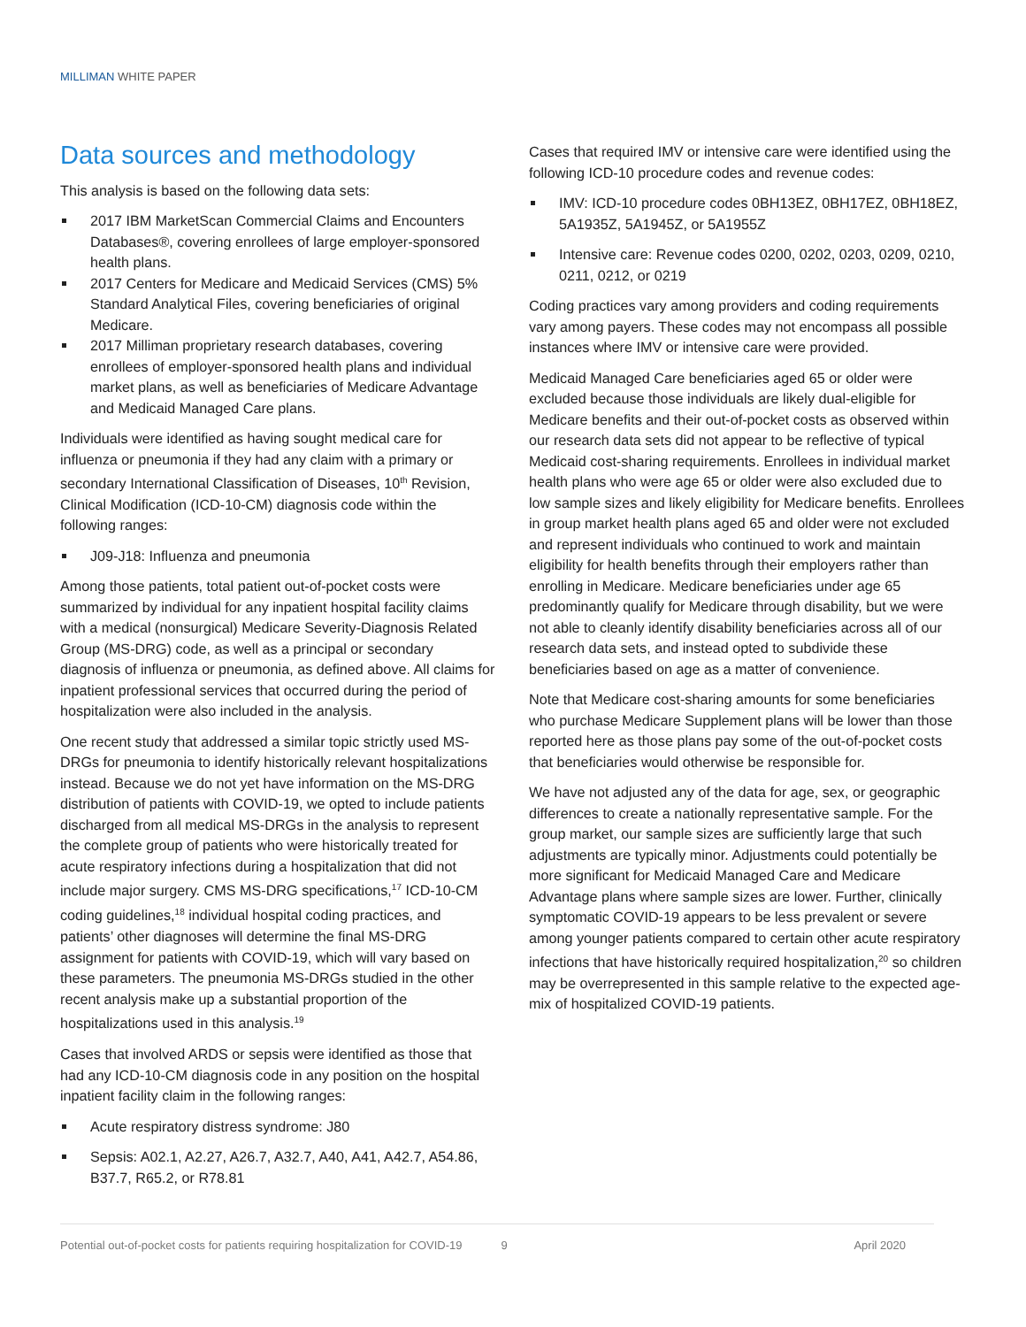MILLIMAN WHITE PAPER
Data sources and methodology
This analysis is based on the following data sets:
2017 IBM MarketScan Commercial Claims and Encounters Databases®, covering enrollees of large employer-sponsored health plans.
2017 Centers for Medicare and Medicaid Services (CMS) 5% Standard Analytical Files, covering beneficiaries of original Medicare.
2017 Milliman proprietary research databases, covering enrollees of employer-sponsored health plans and individual market plans, as well as beneficiaries of Medicare Advantage and Medicaid Managed Care plans.
Individuals were identified as having sought medical care for influenza or pneumonia if they had any claim with a primary or secondary International Classification of Diseases, 10<sup>th</sup> Revision, Clinical Modification (ICD-10-CM) diagnosis code within the following ranges:
J09-J18: Influenza and pneumonia
Among those patients, total patient out-of-pocket costs were summarized by individual for any inpatient hospital facility claims with a medical (nonsurgical) Medicare Severity-Diagnosis Related Group (MS-DRG) code, as well as a principal or secondary diagnosis of influenza or pneumonia, as defined above. All claims for inpatient professional services that occurred during the period of hospitalization were also included in the analysis.
One recent study that addressed a similar topic strictly used MS-DRGs for pneumonia to identify historically relevant hospitalizations instead. Because we do not yet have information on the MS-DRG distribution of patients with COVID-19, we opted to include patients discharged from all medical MS-DRGs in the analysis to represent the complete group of patients who were historically treated for acute respiratory infections during a hospitalization that did not include major surgery. CMS MS-DRG specifications,<sup>17</sup> ICD-10-CM coding guidelines,<sup>18</sup> individual hospital coding practices, and patients’ other diagnoses will determine the final MS-DRG assignment for patients with COVID-19, which will vary based on these parameters. The pneumonia MS-DRGs studied in the other recent analysis make up a substantial proportion of the hospitalizations used in this analysis.<sup>19</sup>
Cases that involved ARDS or sepsis were identified as those that had any ICD-10-CM diagnosis code in any position on the hospital inpatient facility claim in the following ranges:
Acute respiratory distress syndrome: J80
Sepsis: A02.1, A2.27, A26.7, A32.7, A40, A41, A42.7, A54.86, B37.7, R65.2, or R78.81
Cases that required IMV or intensive care were identified using the following ICD-10 procedure codes and revenue codes:
IMV: ICD-10 procedure codes 0BH13EZ, 0BH17EZ, 0BH18EZ, 5A1935Z, 5A1945Z, or 5A1955Z
Intensive care: Revenue codes 0200, 0202, 0203, 0209, 0210, 0211, 0212, or 0219
Coding practices vary among providers and coding requirements vary among payers. These codes may not encompass all possible instances where IMV or intensive care were provided.
Medicaid Managed Care beneficiaries aged 65 or older were excluded because those individuals are likely dual-eligible for Medicare benefits and their out-of-pocket costs as observed within our research data sets did not appear to be reflective of typical Medicaid cost-sharing requirements. Enrollees in individual market health plans who were age 65 or older were also excluded due to low sample sizes and likely eligibility for Medicare benefits. Enrollees in group market health plans aged 65 and older were not excluded and represent individuals who continued to work and maintain eligibility for health benefits through their employers rather than enrolling in Medicare. Medicare beneficiaries under age 65 predominantly qualify for Medicare through disability, but we were not able to cleanly identify disability beneficiaries across all of our research data sets, and instead opted to subdivide these beneficiaries based on age as a matter of convenience.
Note that Medicare cost-sharing amounts for some beneficiaries who purchase Medicare Supplement plans will be lower than those reported here as those plans pay some of the out-of-pocket costs that beneficiaries would otherwise be responsible for.
We have not adjusted any of the data for age, sex, or geographic differences to create a nationally representative sample. For the group market, our sample sizes are sufficiently large that such adjustments are typically minor. Adjustments could potentially be more significant for Medicaid Managed Care and Medicare Advantage plans where sample sizes are lower. Further, clinically symptomatic COVID-19 appears to be less prevalent or severe among younger patients compared to certain other acute respiratory infections that have historically required hospitalization,<sup>20</sup> so children may be overrepresented in this sample relative to the expected age-mix of hospitalized COVID-19 patients.
Potential out-of-pocket costs for patients requiring hospitalization for COVID-19 9 April 2020